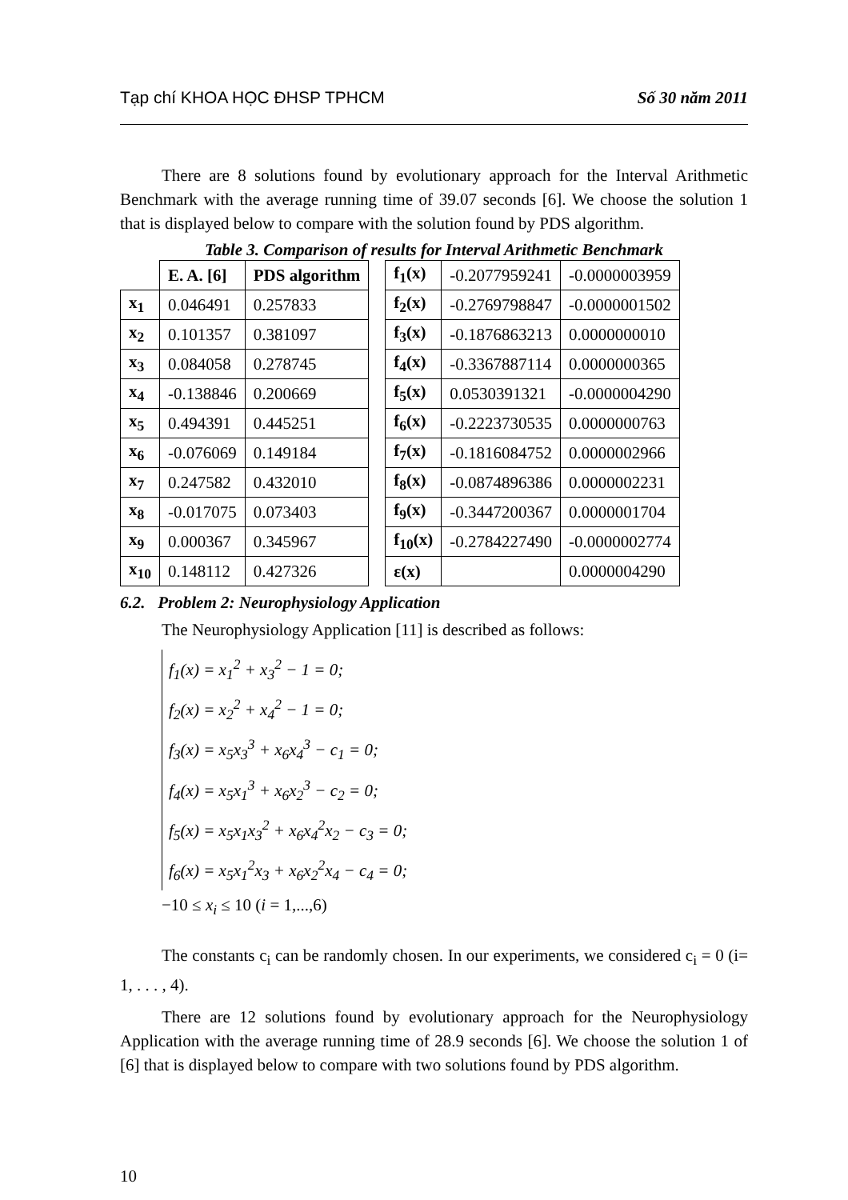Tạp chí KHOA HỌC ĐHSP TPHCM Số 30 năm 2011
There are 8 solutions found by evolutionary approach for the Interval Arithmetic Benchmark with the average running time of 39.07 seconds [6]. We choose the solution 1 that is displayed below to compare with the solution found by PDS algorithm.
Table 3. Comparison of results for Interval Arithmetic Benchmark
| | E. A. [6] | PDS algorithm | | f<sub>1</sub>(x) | -0.2077959241 | -0.0000003959 |
| x<sub>1</sub> | 0.046491 | 0.257833 | | f<sub>2</sub>(x) | -0.2769798847 | -0.0000001502 |
| x<sub>2</sub> | 0.101357 | 0.381097 | | f<sub>3</sub>(x) | -0.1876863213 | 0.0000000010 |
| x<sub>3</sub> | 0.084058 | 0.278745 | | f<sub>4</sub>(x) | -0.3367887114 | 0.0000000365 |
| x<sub>4</sub> | -0.138846 | 0.200669 | | f<sub>5</sub>(x) | 0.0530391321 | -0.0000004290 |
| x<sub>5</sub> | 0.494391 | 0.445251 | | f<sub>6</sub>(x) | -0.2223730535 | 0.0000000763 |
| x<sub>6</sub> | -0.076069 | 0.149184 | | f<sub>7</sub>(x) | -0.1816084752 | 0.0000002966 |
| x<sub>7</sub> | 0.247582 | 0.432010 | | f<sub>8</sub>(x) | -0.0874896386 | 0.0000002231 |
| x<sub>8</sub> | -0.017075 | 0.073403 | | f<sub>9</sub>(x) | -0.3447200367 | 0.0000001704 |
| x<sub>9</sub> | 0.000367 | 0.345967 | | f<sub>10</sub>(x) | -0.2784227490 | -0.0000002774 |
| x<sub>10</sub> | 0.148112 | 0.427326 | | ε(x) | | 0.0000004290 |
6.2. Problem 2: Neurophysiology Application
The Neurophysiology Application [11] is described as follows:
f<sub>1</sub>(x) = x<sub>1</sub><sup>2</sup> + x<sub>3</sub><sup>2</sup> − 1 = 0;
f<sub>2</sub>(x) = x<sub>2</sub><sup>2</sup> + x<sub>4</sub><sup>2</sup> − 1 = 0;
f<sub>3</sub>(x) = x<sub>5</sub>x<sub>3</sub><sup>3</sup> + x<sub>6</sub>x<sub>4</sub><sup>3</sup> − c<sub>1</sub> = 0;
f<sub>4</sub>(x) = x<sub>5</sub>x<sub>1</sub><sup>3</sup> + x<sub>6</sub>x<sub>2</sub><sup>3</sup> − c<sub>2</sub> = 0;
f<sub>5</sub>(x) = x<sub>5</sub>x<sub>1</sub>x<sub>3</sub><sup>2</sup> + x<sub>6</sub>x<sub>4</sub><sup>2</sup>x<sub>2</sub> − c<sub>3</sub> = 0;
f<sub>6</sub>(x) = x<sub>5</sub>x<sub>1</sub><sup>2</sup>x<sub>3</sub> + x<sub>6</sub>x<sub>2</sub><sup>2</sup>x<sub>4</sub> − c<sub>4</sub> = 0;
−10 ≤ x<sub>i</sub> ≤ 10 (i = 1,...,6)
The constants c<sub>i</sub> can be randomly chosen. In our experiments, we considered c<sub>i</sub> = 0 (i= 1, . . . , 4).
There are 12 solutions found by evolutionary approach for the Neurophysiology Application with the average running time of 28.9 seconds [6]. We choose the solution 1 of [6] that is displayed below to compare with two solutions found by PDS algorithm.
10